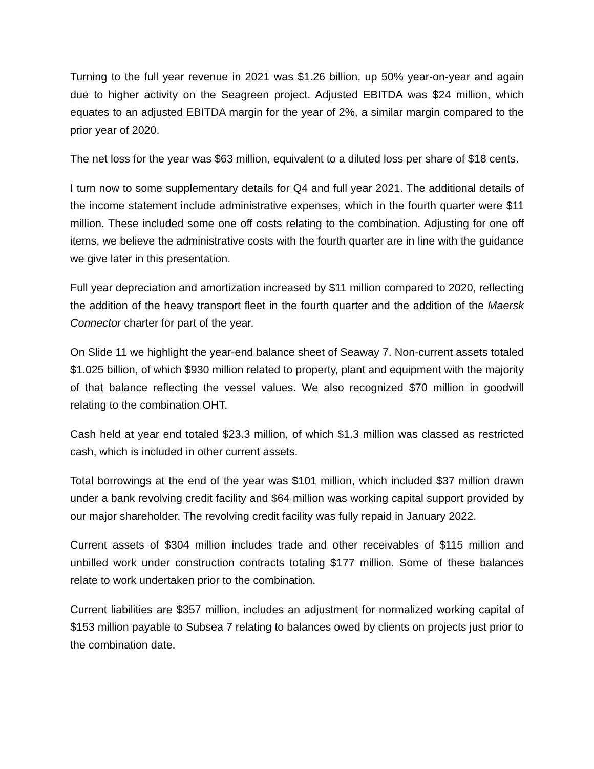Turning to the full year revenue in 2021 was $1.26 billion, up 50% year-on-year and again due to higher activity on the Seagreen project. Adjusted EBITDA was $24 million, which equates to an adjusted EBITDA margin for the year of 2%, a similar margin compared to the prior year of 2020.
The net loss for the year was $63 million, equivalent to a diluted loss per share of $18 cents.
I turn now to some supplementary details for Q4 and full year 2021. The additional details of the income statement include administrative expenses, which in the fourth quarter were $11 million. These included some one off costs relating to the combination. Adjusting for one off items, we believe the administrative costs with the fourth quarter are in line with the guidance we give later in this presentation.
Full year depreciation and amortization increased by $11 million compared to 2020, reflecting the addition of the heavy transport fleet in the fourth quarter and the addition of the Maersk Connector charter for part of the year.
On Slide 11 we highlight the year-end balance sheet of Seaway 7. Non-current assets totaled $1.025 billion, of which $930 million related to property, plant and equipment with the majority of that balance reflecting the vessel values. We also recognized $70 million in goodwill relating to the combination OHT.
Cash held at year end totaled $23.3 million, of which $1.3 million was classed as restricted cash, which is included in other current assets.
Total borrowings at the end of the year was $101 million, which included $37 million drawn under a bank revolving credit facility and $64 million was working capital support provided by our major shareholder. The revolving credit facility was fully repaid in January 2022.
Current assets of $304 million includes trade and other receivables of $115 million and unbilled work under construction contracts totaling $177 million. Some of these balances relate to work undertaken prior to the combination.
Current liabilities are $357 million, includes an adjustment for normalized working capital of $153 million payable to Subsea 7 relating to balances owed by clients on projects just prior to the combination date.